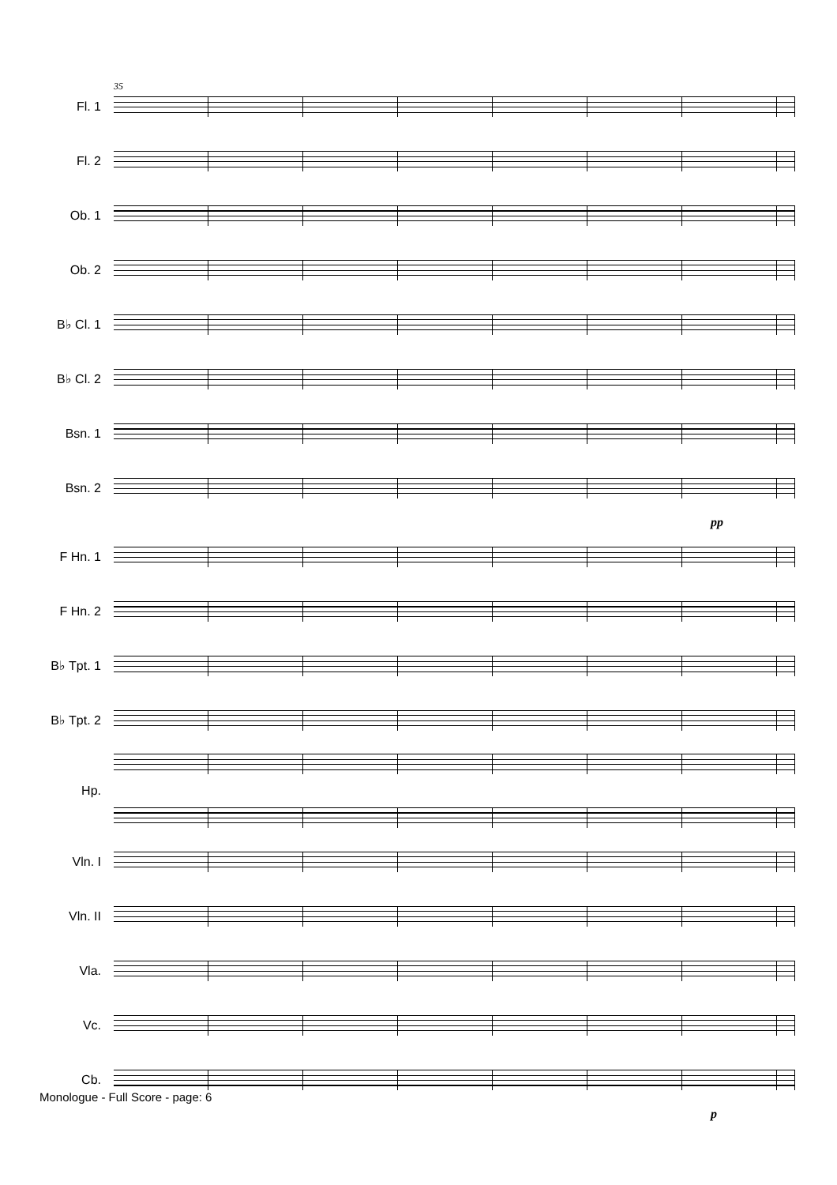Fl. 1
35
Fl. 2
Ob. 1
Ob. 2
B♭ Cl. 1
B♭ Cl. 2
Bsn. 1
Bsn. 2
pp
F Hn. 1
F Hn. 2
B♭ Tpt. 1
B♭ Tpt. 2
Hp.
Vln. I
Vln. II
Vla.
Vc.
Cb.
p
Monologue - Full Score - page: 6